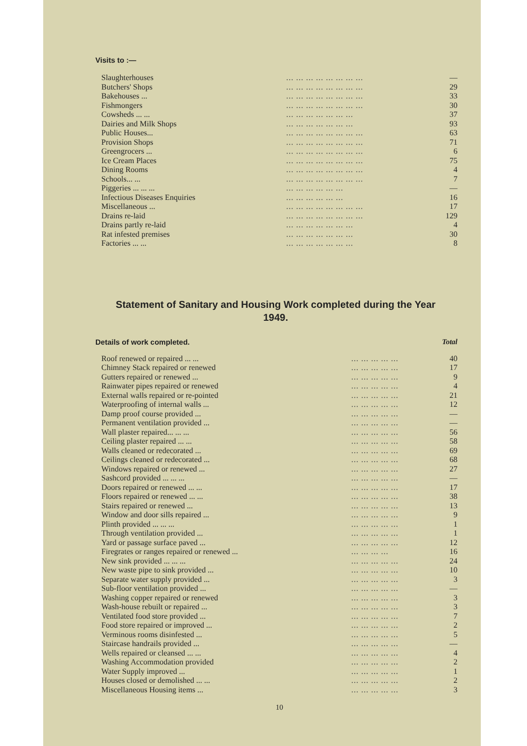Visits to :—
| Slaughterhouses | ... ... ... ... ... ... ... ... | — |
| Butchers' Shops | ... ... ... ... ... ... ... ... | 29 |
| Bakehouses ... | ... ... ... ... ... ... ... ... | 33 |
| Fishmongers | ... ... ... ... ... ... ... ... | 30 |
| Cowsheds ... ... | ... ... ... ... ... ... ... | 37 |
| Dairies and Milk Shops | ... ... ... ... ... ... ... | 93 |
| Public Houses... | ... ... ... ... ... ... ... ... | 63 |
| Provision Shops | ... ... ... ... ... ... ... ... | 71 |
| Greengrocers ... | ... ... ... ... ... ... ... ... | 6 |
| Ice Cream Places | ... ... ... ... ... ... ... ... | 75 |
| Dining Rooms | ... ... ... ... ... ... ... ... | 4 |
| Schools... ... | ... ... ... ... ... ... ... ... | 7 |
| Piggeries ... ... ... | ... ... ... ... ... ... | — |
| Infectious Diseases Enquiries | ... ... ... ... ... ... | 16 |
| Miscellaneous ... | ... ... ... ... ... ... ... ... | 17 |
| Drains re-laid | ... ... ... ... ... ... ... ... | 129 |
| Drains partly re-laid | ... ... ... ... ... ... ... | 4 |
| Rat infested premises | ... ... ... ... ... ... ... | 30 |
| Factories ... ... | ... ... ... ... ... ... ... | 8 |
Statement of Sanitary and Housing Work completed during the Year
1949.
Details of work completed. Total
| Roof renewed or repaired ... ... | ... ... ... ... ... | 40 |
| Chimney Stack repaired or renewed | ... ... ... ... ... | 17 |
| Gutters repaired or renewed ... | ... ... ... ... ... | 9 |
| Rainwater pipes repaired or renewed | ... ... ... ... ... | 4 |
| External walls repaired or re-pointed | ... ... ... ... ... | 21 |
| Waterproofing of internal walls ... | ... ... ... ... ... | 12 |
| Damp proof course provided ... | ... ... ... ... ... | — |
| Permanent ventilation provided ... | ... ... ... ... ... | — |
| Wall plaster repaired... ... ... | ... ... ... ... ... | 56 |
| Ceiling plaster repaired ... ... | ... ... ... ... ... | 58 |
| Walls cleaned or redecorated ... | ... ... ... ... ... | 69 |
| Ceilings cleaned or redecorated ... | ... ... ... ... ... | 68 |
| Windows repaired or renewed ... | ... ... ... ... ... | 27 |
| Sashcord provided ... ... ... | ... ... ... ... ... | — |
| Doors repaired or renewed ... ... | ... ... ... ... ... | 17 |
| Floors repaired or renewed ... ... | ... ... ... ... ... | 38 |
| Stairs repaired or renewed ... | ... ... ... ... ... | 13 |
| Window and door sills repaired ... | ... ... ... ... ... | 9 |
| Plinth provided ... ... ... | ... ... ... ... ... | 1 |
| Through ventilation provided ... | ... ... ... ... ... | 1 |
| Yard or passage surface paved ... | ... ... ... ... ... | 12 |
| Firegrates or ranges repaired or renewed ... | ... ... ... ... | 16 |
| New sink provided ... ... ... | ... ... ... ... ... | 24 |
| New waste pipe to sink provided ... | ... ... ... ... ... | 10 |
| Separate water supply provided ... | ... ... ... ... ... | 3 |
| Sub-floor ventilation provided ... | ... ... ... ... ... | — |
| Washing copper repaired or renewed | ... ... ... ... ... | 3 |
| Wash-house rebuilt or repaired ... | ... ... ... ... ... | 3 |
| Ventilated food store provided ... | ... ... ... ... ... | 7 |
| Food store repaired or improved ... | ... ... ... ... ... | 2 |
| Verminous rooms disinfested ... | ... ... ... ... ... | 5 |
| Staircase handrails provided ... | ... ... ... ... ... | — |
| Wells repaired or cleansed ... ... | ... ... ... ... ... | 4 |
| Washing Accommodation provided | ... ... ... ... ... | 2 |
| Water Supply improved ... | ... ... ... ... ... | 1 |
| Houses closed or demolished ... ... | ... ... ... ... ... | 2 |
| Miscellaneous Housing items ... | ... ... ... ... ... | 3 |
10